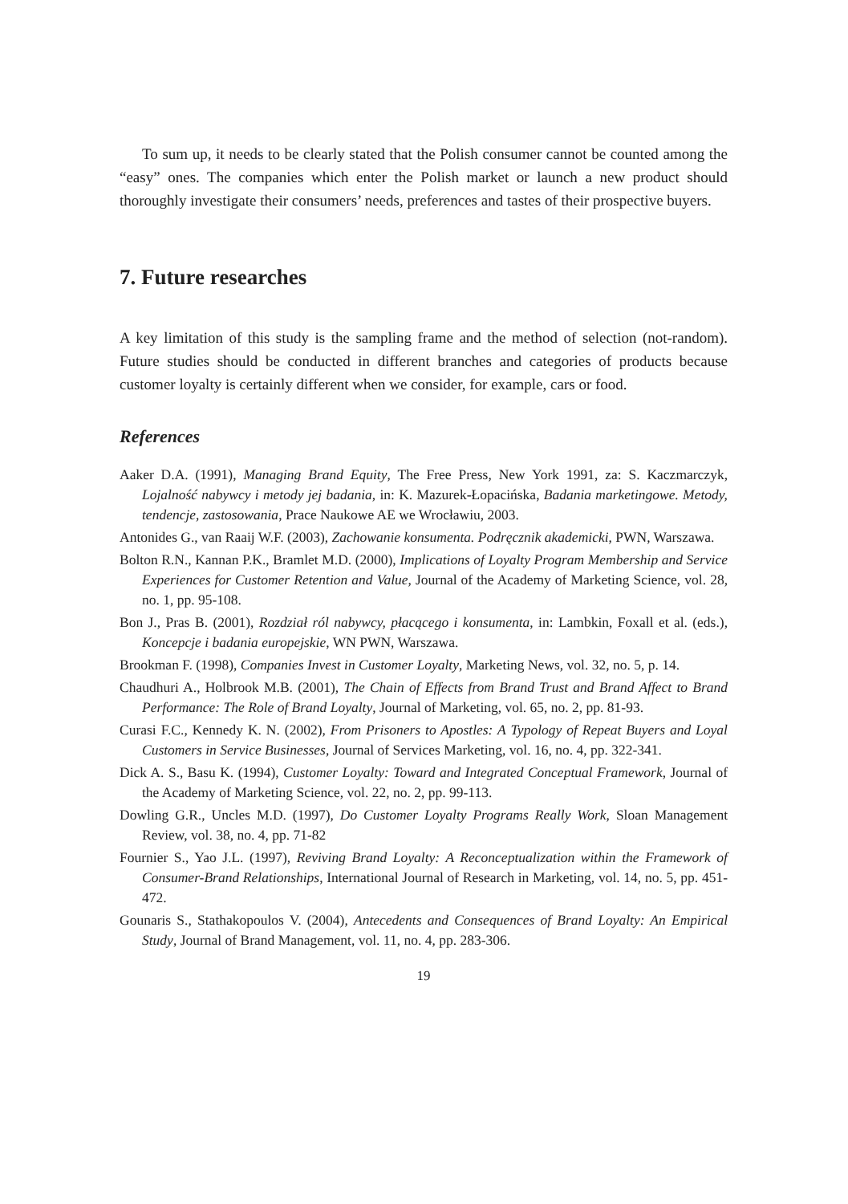To sum up, it needs to be clearly stated that the Polish consumer cannot be counted among the “easy” ones. The companies which enter the Polish market or launch a new product should thoroughly investigate their consumers’ needs, preferences and tastes of their prospective buyers.
7. Future researches
A key limitation of this study is the sampling frame and the method of selection (not-random). Future studies should be conducted in different branches and categories of products because customer loyalty is certainly different when we consider, for example, cars or food.
References
Aaker D.A. (1991), Managing Brand Equity, The Free Press, New York 1991, za: S. Kaczmarczyk, Lojalność nabywcy i metody jej badania, in: K. Mazurek-Łopacińska, Badania marketingowe. Metody, tendencje, zastosowania, Prace Naukowe AE we Wrocławiu, 2003.
Antonides G., van Raaij W.F. (2003), Zachowanie konsumenta. Podręcznik akademicki, PWN, Warszawa.
Bolton R.N., Kannan P.K., Bramlet M.D. (2000), Implications of Loyalty Program Membership and Service Experiences for Customer Retention and Value, Journal of the Academy of Marketing Science, vol. 28, no. 1, pp. 95-108.
Bon J., Pras B. (2001), Rozdział ról nabywcy, płacącego i konsumenta, in: Lambkin, Foxall et al. (eds.), Koncepcje i badania europejskie, WN PWN, Warszawa.
Brookman F. (1998), Companies Invest in Customer Loyalty, Marketing News, vol. 32, no. 5, p. 14.
Chaudhuri A., Holbrook M.B. (2001), The Chain of Effects from Brand Trust and Brand Affect to Brand Performance: The Role of Brand Loyalty, Journal of Marketing, vol. 65, no. 2, pp. 81-93.
Curasi F.C., Kennedy K. N. (2002), From Prisoners to Apostles: A Typology of Repeat Buyers and Loyal Customers in Service Businesses, Journal of Services Marketing, vol. 16, no. 4, pp. 322-341.
Dick A. S., Basu K. (1994), Customer Loyalty: Toward and Integrated Conceptual Framework, Journal of the Academy of Marketing Science, vol. 22, no. 2, pp. 99-113.
Dowling G.R., Uncles M.D. (1997), Do Customer Loyalty Programs Really Work, Sloan Management Review, vol. 38, no. 4, pp. 71-82
Fournier S., Yao J.L. (1997), Reviving Brand Loyalty: A Reconceptualization within the Framework of Consumer-Brand Relationships, International Journal of Research in Marketing, vol. 14, no. 5, pp. 451-472.
Gounaris S., Stathakopoulos V. (2004), Antecedents and Consequences of Brand Loyalty: An Empirical Study, Journal of Brand Management, vol. 11, no. 4, pp. 283-306.
19